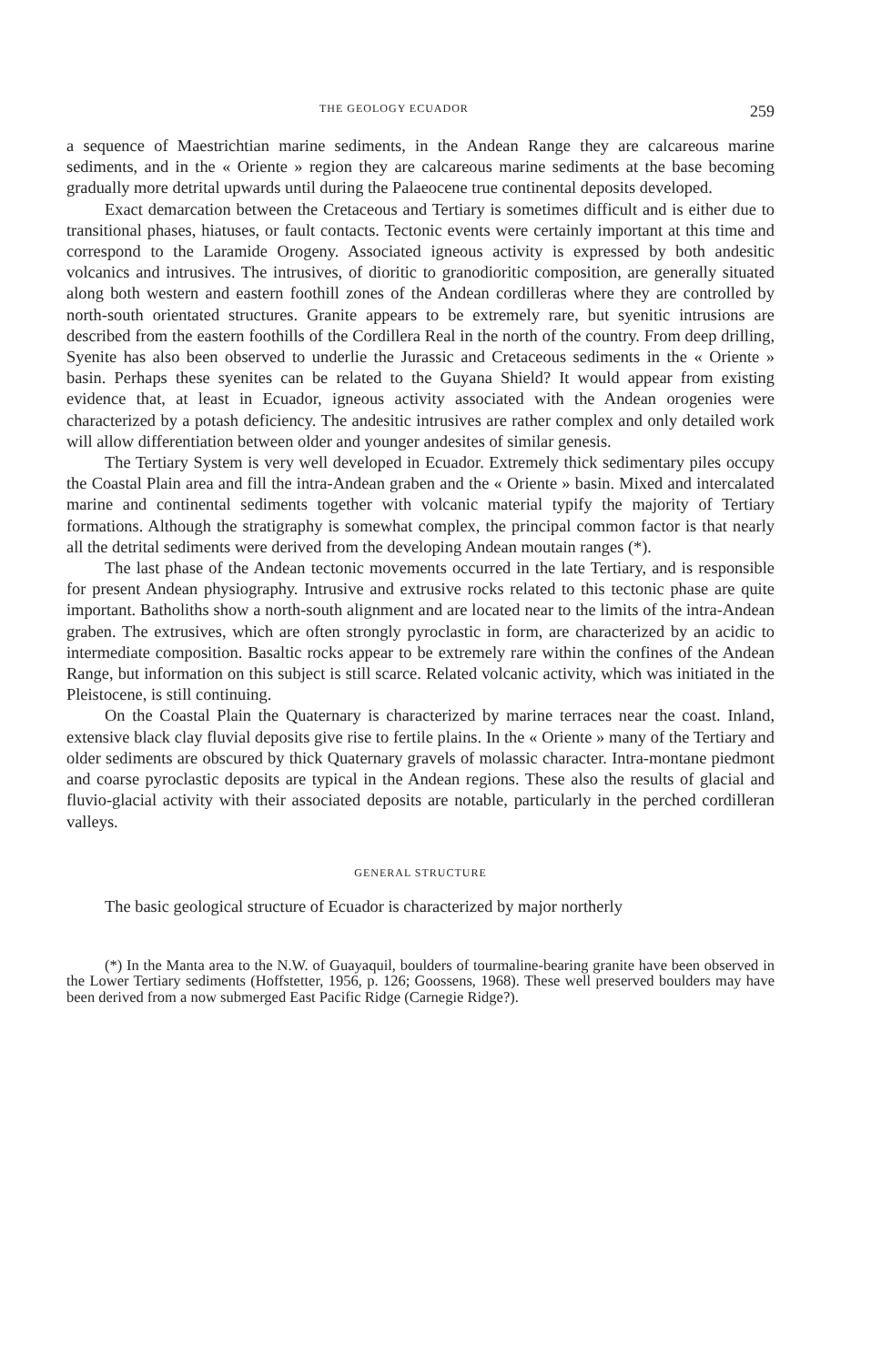THE GEOLOGY ECUADOR 259
a sequence of Maestrichtian marine sediments, in the Andean Range they are calcareous marine sediments, and in the « Oriente » region they are calcareous marine sediments at the base becoming gradually more detrital upwards until during the Palaeocene true continental deposits developed.
Exact demarcation between the Cretaceous and Tertiary is sometimes difficult and is either due to transitional phases, hiatuses, or fault contacts. Tectonic events were certainly important at this time and correspond to the Laramide Orogeny. Associated igneous activity is expressed by both andesitic volcanics and intrusives. The intrusives, of dioritic to granodioritic composition, are generally situated along both western and eastern foothill zones of the Andean cordilleras where they are controlled by north-south orientated structures. Granite appears to be extremely rare, but syenitic intrusions are described from the eastern foothills of the Cordillera Real in the north of the country. From deep drilling, Syenite has also been observed to underlie the Jurassic and Cretaceous sediments in the « Oriente » basin. Perhaps these syenites can be related to the Guyana Shield? It would appear from existing evidence that, at least in Ecuador, igneous activity associated with the Andean orogenies were characterized by a potash deficiency. The andesitic intrusives are rather complex and only detailed work will allow differentiation between older and younger andesites of similar genesis.
The Tertiary System is very well developed in Ecuador. Extremely thick sedimentary piles occupy the Coastal Plain area and fill the intra-Andean graben and the « Oriente » basin. Mixed and intercalated marine and continental sediments together with volcanic material typify the majority of Tertiary formations. Although the stratigraphy is somewhat complex, the principal common factor is that nearly all the detrital sediments were derived from the developing Andean moutain ranges (*).
The last phase of the Andean tectonic movements occurred in the late Tertiary, and is responsible for present Andean physiography. Intrusive and extrusive rocks related to this tectonic phase are quite important. Batholiths show a north-south alignment and are located near to the limits of the intra-Andean graben. The extrusives, which are often strongly pyroclastic in form, are characterized by an acidic to intermediate composition. Basaltic rocks appear to be extremely rare within the confines of the Andean Range, but information on this subject is still scarce. Related volcanic activity, which was initiated in the Pleistocene, is still continuing.
On the Coastal Plain the Quaternary is characterized by marine terraces near the coast. Inland, extensive black clay fluvial deposits give rise to fertile plains. In the « Oriente » many of the Tertiary and older sediments are obscured by thick Quaternary gravels of molassic character. Intra-montane piedmont and coarse pyroclastic deposits are typical in the Andean regions. These also the results of glacial and fluvio-glacial activity with their associated deposits are notable, particularly in the perched cordilleran valleys.
GENERAL STRUCTURE
The basic geological structure of Ecuador is characterized by major northerly
(*) In the Manta area to the N.W. of Guayaquil, boulders of tourmaline-bearing granite have been observed in the Lower Tertiary sediments (Hoffstetter, 1956, p. 126; Goossens, 1968). These well preserved boulders may have been derived from a now submerged East Pacific Ridge (Carnegie Ridge?).